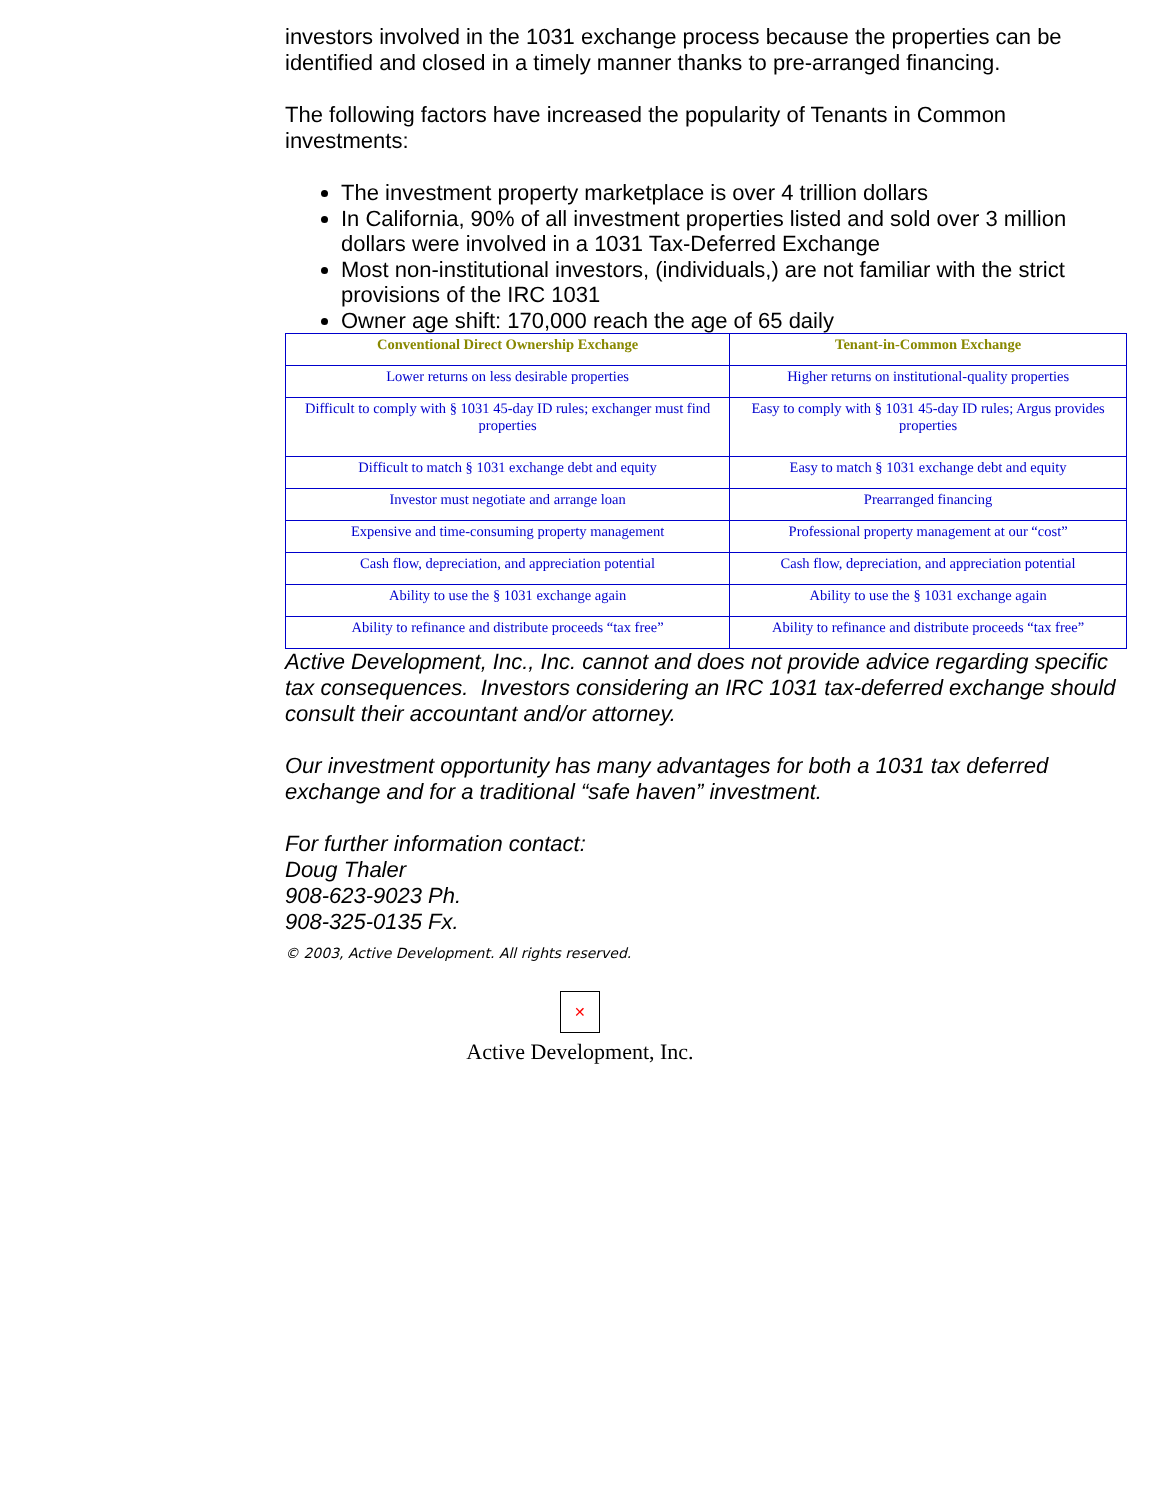investors involved in the 1031 exchange process because the properties can be identified and closed in a timely manner thanks to pre-arranged financing.
The following factors have increased the popularity of Tenants in Common investments:
The investment property marketplace is over 4 trillion dollars
In California, 90% of all investment properties listed and sold over 3 million dollars were involved in a 1031 Tax-Deferred Exchange
Most non-institutional investors, (individuals,) are not familiar with the strict provisions of the IRC 1031
Owner age shift: 170,000 reach the age of 65 daily
| Conventional Direct Ownership Exchange | Tenant-in-Common Exchange |
| --- | --- |
| Lower returns on less desirable properties | Higher returns on institutional-quality properties |
| Difficult to comply with § 1031 45-day ID rules; exchanger must find properties | Easy to comply with § 1031 45-day ID rules; Argus provides properties |
| Difficult to match § 1031 exchange debt and equity | Easy to match § 1031 exchange debt and equity |
| Investor must negotiate and arrange loan | Prearranged financing |
| Expensive and time-consuming property management | Professional property management at our “cost” |
| Cash flow, depreciation, and appreciation potential | Cash flow, depreciation, and appreciation potential |
| Ability to use the § 1031 exchange again | Ability to use the § 1031 exchange again |
| Ability to refinance and distribute proceeds “tax free” | Ability to refinance and distribute proceeds “tax free” |
Active Development, Inc., Inc. cannot and does not provide advice regarding specific tax consequences. Investors considering an IRC 1031 tax-deferred exchange should consult their accountant and/or attorney.
Our investment opportunity has many advantages for both a 1031 tax deferred exchange and for a traditional “safe haven” investment.
For further information contact:
Doug Thaler
908-623-9023 Ph.
908-325-0135 Fx.
© 2003, Active Development. All rights reserved.
✕
Active Development, Inc.